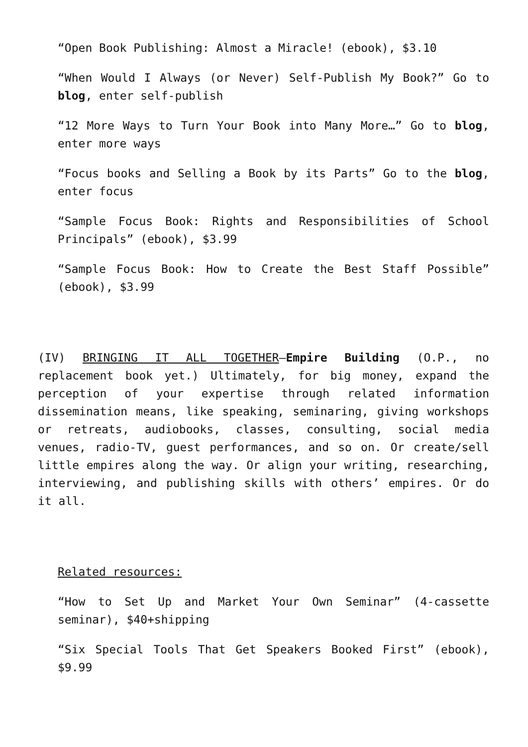“Open Book Publishing: Almost a Miracle! (ebook), $3.10
“When Would I Always (or Never) Self-Publish My Book?” Go to blog, enter self-publish
“12 More Ways to Turn Your Book into Many More…” Go to blog, enter more ways
“Focus books and Selling a Book by its Parts” Go to the blog, enter focus
“Sample Focus Book: Rights and Responsibilities of School Principals” (ebook), $3.99
“Sample Focus Book: How to Create the Best Staff Possible” (ebook), $3.99
(IV) BRINGING IT ALL TOGETHER—Empire Building (O.P., no replacement book yet.) Ultimately, for big money, expand the perception of your expertise through related information dissemination means, like speaking, seminaring, giving workshops or retreats, audiobooks, classes, consulting, social media venues, radio-TV, guest performances, and so on. Or create/sell little empires along the way. Or align your writing, researching, interviewing, and publishing skills with others’ empires. Or do it all.
Related resources:
“How to Set Up and Market Your Own Seminar” (4-cassette seminar), $40+shipping
“Six Special Tools That Get Speakers Booked First” (ebook), $9.99